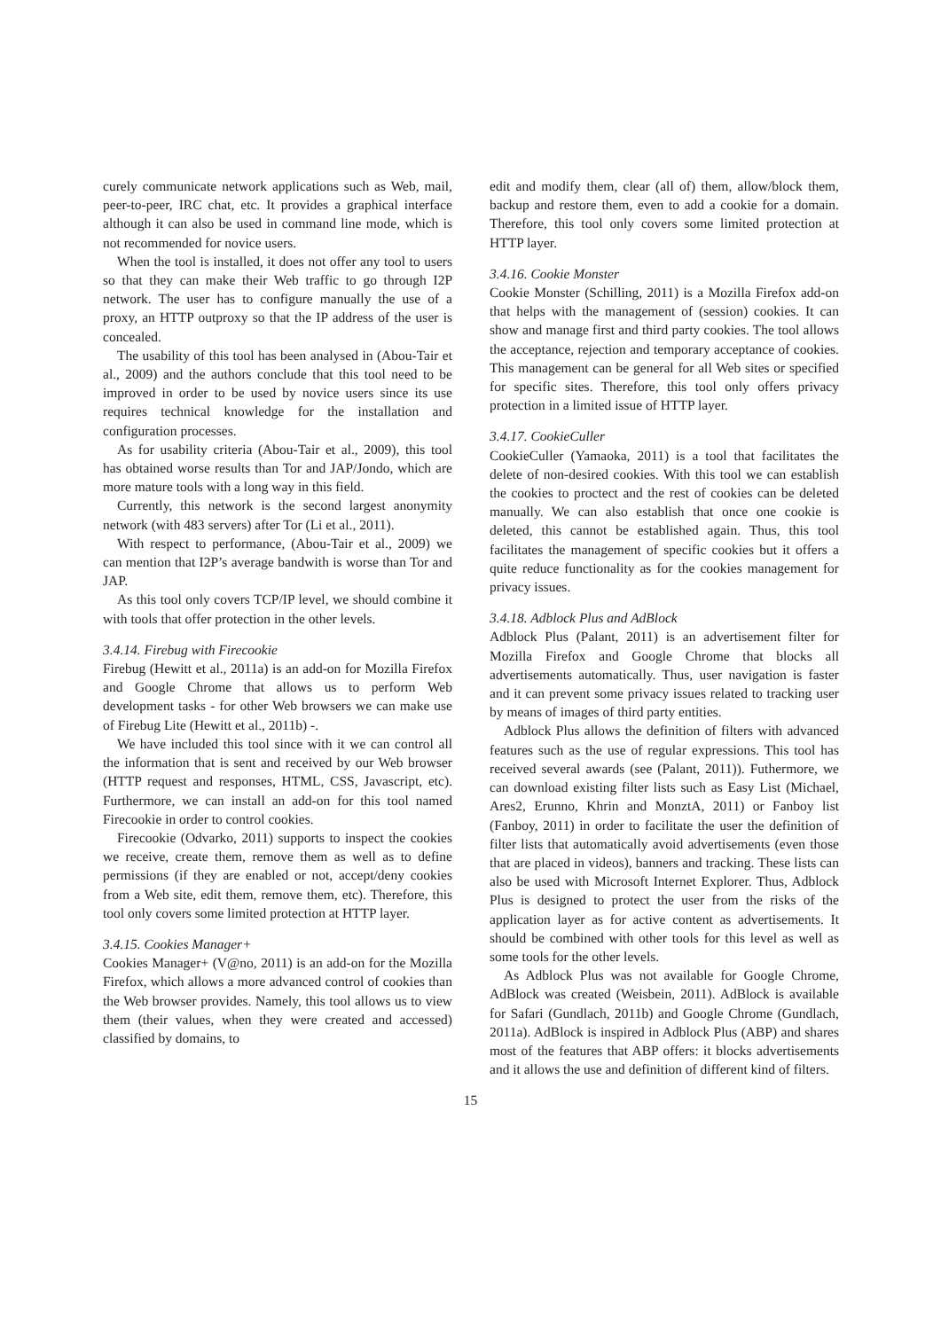curely communicate network applications such as Web, mail, peer-to-peer, IRC chat, etc. It provides a graphical interface although it can also be used in command line mode, which is not recommended for novice users.
When the tool is installed, it does not offer any tool to users so that they can make their Web traffic to go through I2P network. The user has to configure manually the use of a proxy, an HTTP outproxy so that the IP address of the user is concealed.
The usability of this tool has been analysed in (Abou-Tair et al., 2009) and the authors conclude that this tool need to be improved in order to be used by novice users since its use requires technical knowledge for the installation and configuration processes.
As for usability criteria (Abou-Tair et al., 2009), this tool has obtained worse results than Tor and JAP/Jondo, which are more mature tools with a long way in this field.
Currently, this network is the second largest anonymity network (with 483 servers) after Tor (Li et al., 2011).
With respect to performance, (Abou-Tair et al., 2009) we can mention that I2P’s average bandwith is worse than Tor and JAP.
As this tool only covers TCP/IP level, we should combine it with tools that offer protection in the other levels.
3.4.14. Firebug with Firecookie
Firebug (Hewitt et al., 2011a) is an add-on for Mozilla Firefox and Google Chrome that allows us to perform Web development tasks - for other Web browsers we can make use of Firebug Lite (Hewitt et al., 2011b) -.
We have included this tool since with it we can control all the information that is sent and received by our Web browser (HTTP request and responses, HTML, CSS, Javascript, etc). Furthermore, we can install an add-on for this tool named Firecookie in order to control cookies.
Firecookie (Odvarko, 2011) supports to inspect the cookies we receive, create them, remove them as well as to define permissions (if they are enabled or not, accept/deny cookies from a Web site, edit them, remove them, etc). Therefore, this tool only covers some limited protection at HTTP layer.
3.4.15. Cookies Manager+
Cookies Manager+ (V@no, 2011) is an add-on for the Mozilla Firefox, which allows a more advanced control of cookies than the Web browser provides. Namely, this tool allows us to view them (their values, when they were created and accessed) classified by domains, to
edit and modify them, clear (all of) them, allow/block them, backup and restore them, even to add a cookie for a domain. Therefore, this tool only covers some limited protection at HTTP layer.
3.4.16. Cookie Monster
Cookie Monster (Schilling, 2011) is a Mozilla Firefox add-on that helps with the management of (session) cookies. It can show and manage first and third party cookies. The tool allows the acceptance, rejection and temporary acceptance of cookies. This management can be general for all Web sites or specified for specific sites. Therefore, this tool only offers privacy protection in a limited issue of HTTP layer.
3.4.17. CookieCuller
CookieCuller (Yamaoka, 2011) is a tool that facilitates the delete of non-desired cookies. With this tool we can establish the cookies to proctect and the rest of cookies can be deleted manually. We can also establish that once one cookie is deleted, this cannot be established again. Thus, this tool facilitates the management of specific cookies but it offers a quite reduce functionality as for the cookies management for privacy issues.
3.4.18. Adblock Plus and AdBlock
Adblock Plus (Palant, 2011) is an advertisement filter for Mozilla Firefox and Google Chrome that blocks all advertisements automatically. Thus, user navigation is faster and it can prevent some privacy issues related to tracking user by means of images of third party entities.
Adblock Plus allows the definition of filters with advanced features such as the use of regular expressions. This tool has received several awards (see (Palant, 2011)). Futhermore, we can download existing filter lists such as Easy List (Michael, Ares2, Erunno, Khrin and MonztA, 2011) or Fanboy list (Fanboy, 2011) in order to facilitate the user the definition of filter lists that automatically avoid advertisements (even those that are placed in videos), banners and tracking. These lists can also be used with Microsoft Internet Explorer. Thus, Adblock Plus is designed to protect the user from the risks of the application layer as for active content as advertisements. It should be combined with other tools for this level as well as some tools for the other levels.
As Adblock Plus was not available for Google Chrome, AdBlock was created (Weisbein, 2011). AdBlock is available for Safari (Gundlach, 2011b) and Google Chrome (Gundlach, 2011a). AdBlock is inspired in Adblock Plus (ABP) and shares most of the features that ABP offers: it blocks advertisements and it allows the use and definition of different kind of filters.
15